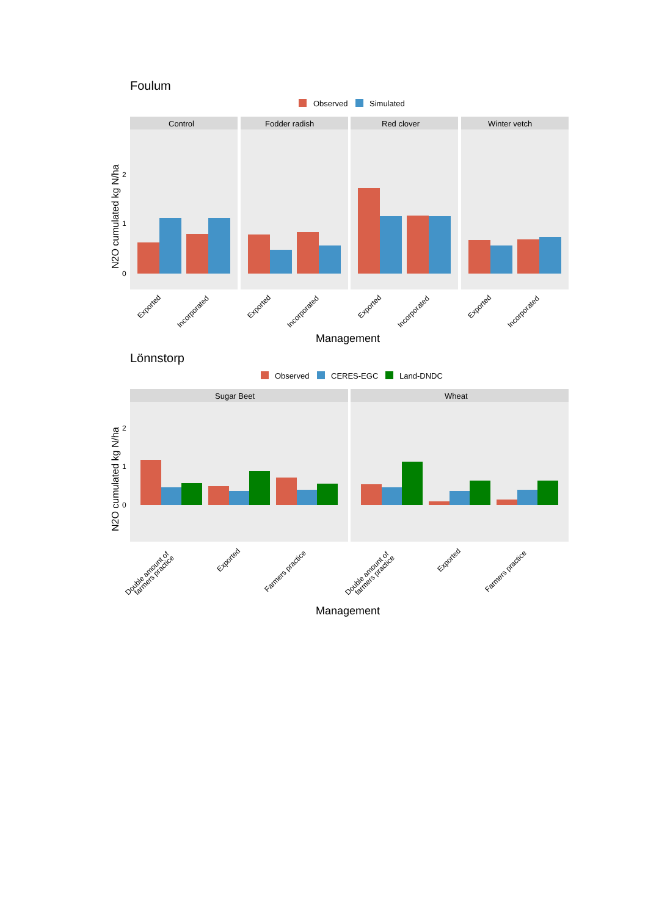Foulum
Observed
Simulated
N2O cumulated kg N/ha
2
1
0
Control
Fodder radish
Red clover
Winter vetch
Exported
Incorporated
Exported
Incorporated
Exported
Incorporated
Exported
Incorporated
Management
Lönnstorp
Observed
CERES-EGC
Land-DNDC
N2O cumulated kg N/ha
2
1
0
Sugar Beet
Wheat
Double amount of
farmers practice
Exported
Farmers practice
Double amount of
farmers practice
Exported
Farmers practice
Management